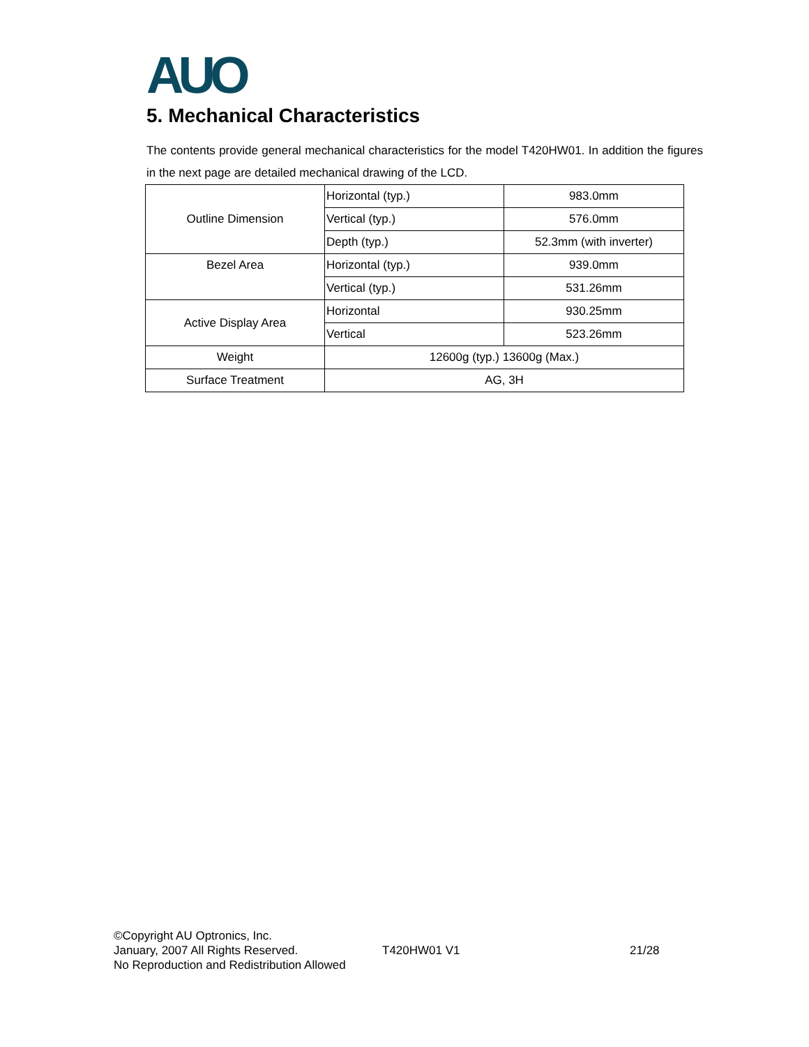AUO
5. Mechanical Characteristics
The contents provide general mechanical characteristics for the model T420HW01. In addition the figures in the next page are detailed mechanical drawing of the LCD.
| Outline Dimension | Horizontal (typ.) | 983.0mm |
| | Vertical (typ.) | 576.0mm |
| | Depth (typ.) | 52.3mm (with inverter) |
| Bezel Area | Horizontal (typ.) | 939.0mm |
| | Vertical (typ.) | 531.26mm |
| Active Display Area | Horizontal | 930.25mm |
| | Vertical | 523.26mm |
| Weight | 12600g (typ.) 13600g (Max.) | |
| Surface Treatment | AG, 3H | |
©Copyright AU Optronics, Inc.
January, 2007 All Rights Reserved.
No Reproduction and Redistribution Allowed
T420HW01 V1 21/28